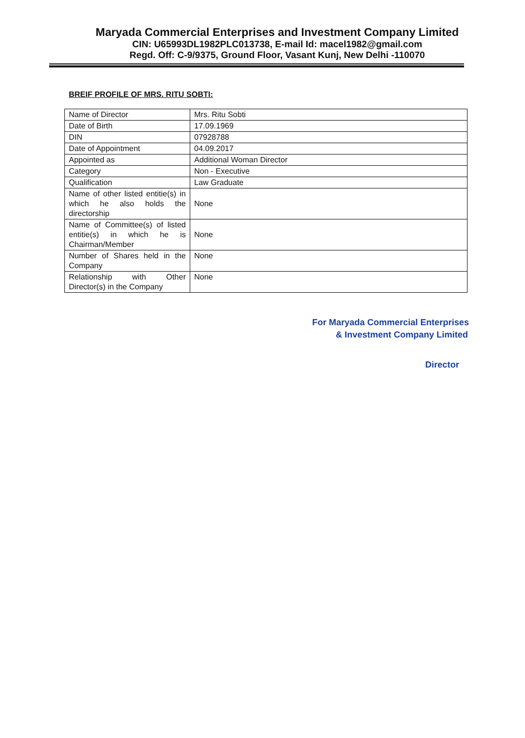Maryada Commercial Enterprises and Investment Company Limited
CIN: U65993DL1982PLC013738, E-mail Id: macel1982@gmail.com
Regd. Off: C-9/9375, Ground Floor, Vasant Kunj, New Delhi -110070
BREIF PROFILE OF MRS. RITU SOBTI:
| Name of Director | Mrs. Ritu Sobti |
| Date of Birth | 17.09.1969 |
| DIN | 07928788 |
| Date of Appointment | 04.09.2017 |
| Appointed as | Additional Woman Director |
| Category | Non - Executive |
| Qualification | Law Graduate |
| Name of other listed entitie(s) in which he also holds the directorship | None |
| Name of Committee(s) of listed entitie(s) in which he is Chairman/Member | None |
| Number of Shares held in the Company | None |
| Relationship with Other Director(s) in the Company | None |
For Maryada Commercial Enterprises
& Investment Company Limited
Director